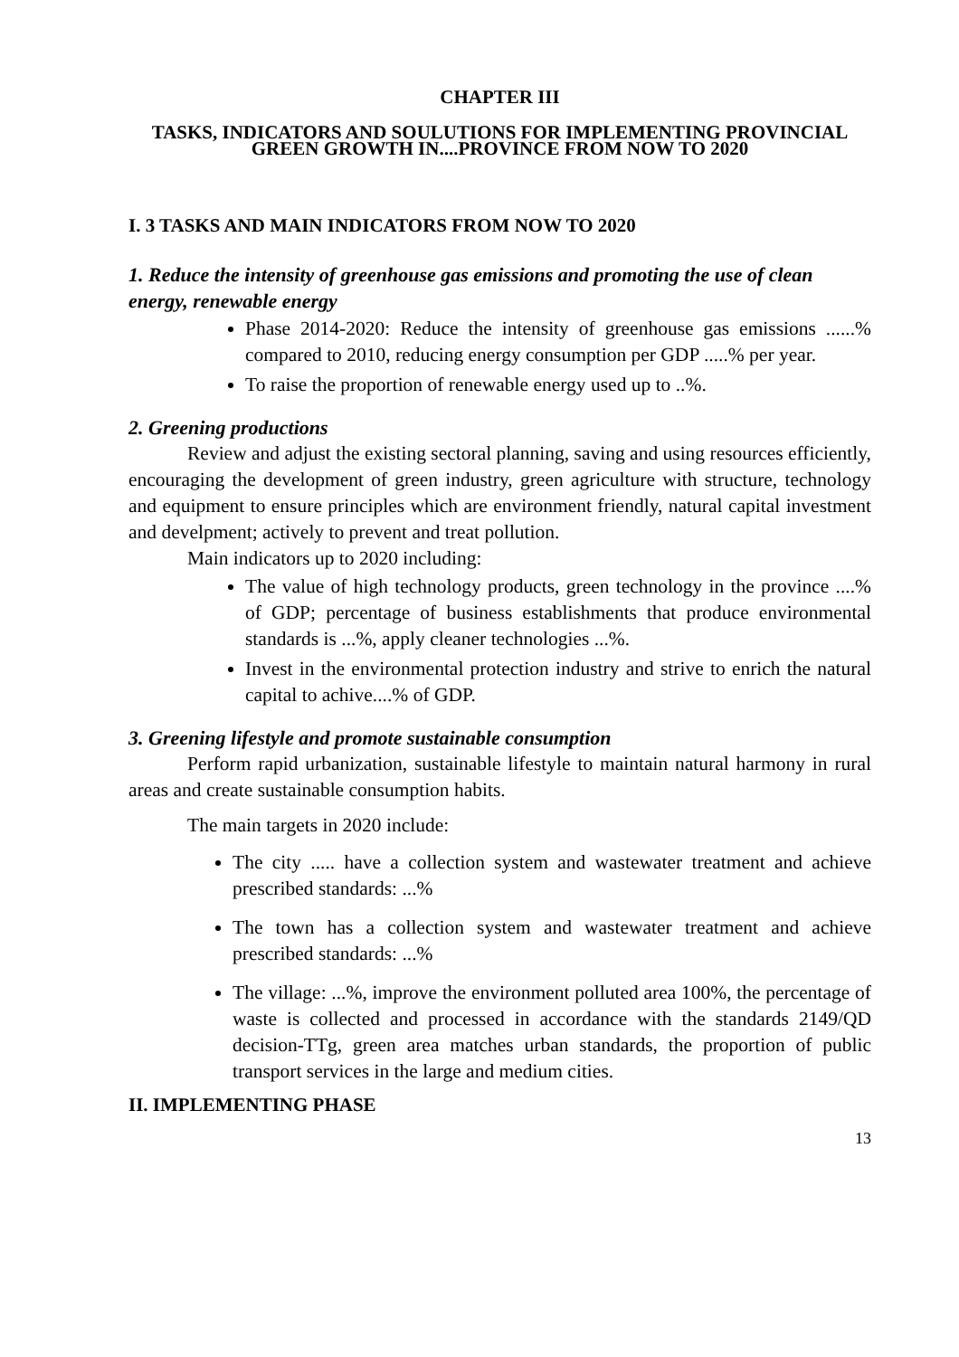CHAPTER III
TASKS, INDICATORS AND SOULUTIONS FOR IMPLEMENTING PROVINCIAL GREEN GROWTH IN....PROVINCE FROM NOW TO 2020
I. 3 TASKS AND MAIN INDICATORS FROM NOW TO 2020
1. Reduce the intensity of greenhouse gas emissions and promoting the use of clean energy, renewable energy
Phase 2014-2020: Reduce the intensity of greenhouse gas emissions ......% compared to 2010, reducing energy consumption per GDP .....% per year.
To raise the proportion of renewable energy used up to ..%.
2. Greening productions
Review and adjust the existing sectoral planning, saving and using resources efficiently, encouraging the development of green industry, green agriculture with structure, technology and equipment to ensure principles which are environment friendly, natural capital investment and develpment; actively to prevent and treat pollution.
Main indicators up to 2020 including:
The value of high technology products, green technology in the province ....% of GDP; percentage of business establishments that produce environmental standards is ...%, apply cleaner technologies ...%.
Invest in the environmental protection industry and strive to enrich the natural capital to achive....% of GDP.
3. Greening lifestyle and promote sustainable consumption
Perform rapid urbanization, sustainable lifestyle to maintain natural harmony in rural areas and create sustainable consumption habits.
The main targets in 2020 include:
The city ..... have a collection system and wastewater treatment and achieve prescribed standards: ...%
The town has a collection system and wastewater treatment and achieve prescribed standards: ...%
The village: ...%, improve the environment polluted area 100%, the percentage of waste is collected and processed in accordance with the standards 2149/QD decision-TTg, green area matches urban standards, the proportion of public transport services in the large and medium cities.
II. IMPLEMENTING PHASE
13